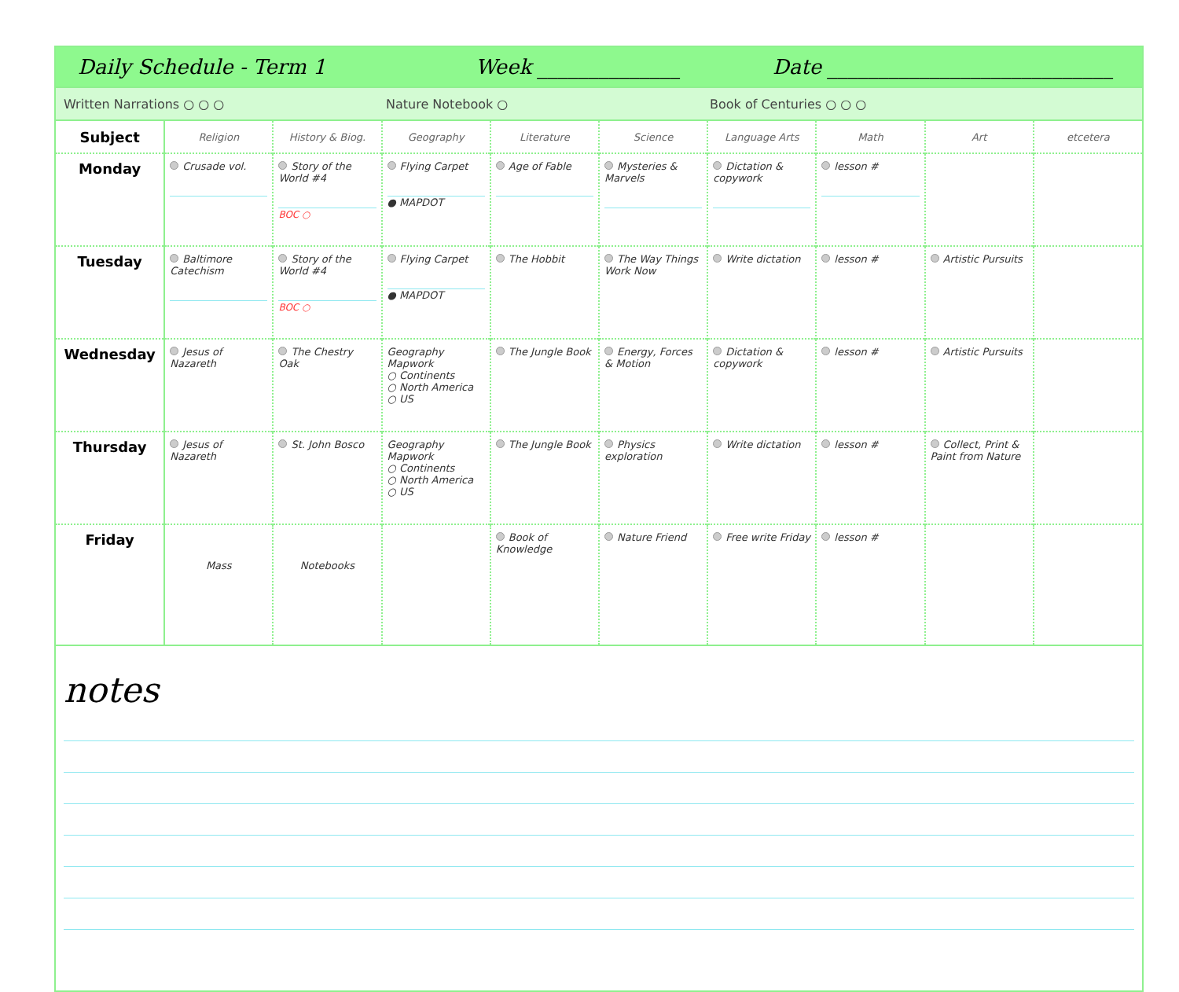Daily Schedule - Term 1 Week ______________ Date ____________________________
Written Narrations ○ ○ ○ Nature Notebook ○ Book of Centuries ○ ○ ○
| Subject | Religion | History & Biog. | Geography | Literature | Science | Language Arts | Math | Art | etcetera |
| --- | --- | --- | --- | --- | --- | --- | --- | --- | --- |
| Monday | Crusade vol. | Story of the World #4 BOC ○ | Flying Carpet ● MAPDOT | Age of Fable | Mysteries & Marvels | Dictation & copywork | lesson # | | |
| Tuesday | Baltimore Catechism | Story of the World #4 BOC ○ | Flying Carpet ● MAPDOT | The Hobbit | The Way Things Work Now | Write dictation | lesson # | Artistic Pursuits | |
| Wednesday | Jesus of Nazareth | The Chestry Oak | Geography Mapwork ○ Continents ○ North America ○ US | The Jungle Book | Energy, Forces & Motion | Dictation & copywork | lesson # | Artistic Pursuits | |
| Thursday | Jesus of Nazareth | St. John Bosco | Geography Mapwork ○ Continents ○ North America ○ US | The Jungle Book | Physics exploration | Write dictation | lesson # | Collect, Print & Paint from Nature | |
| Friday | Mass | Notebooks | | Book of Knowledge | Nature Friend | Free write Friday | lesson # | | |
notes